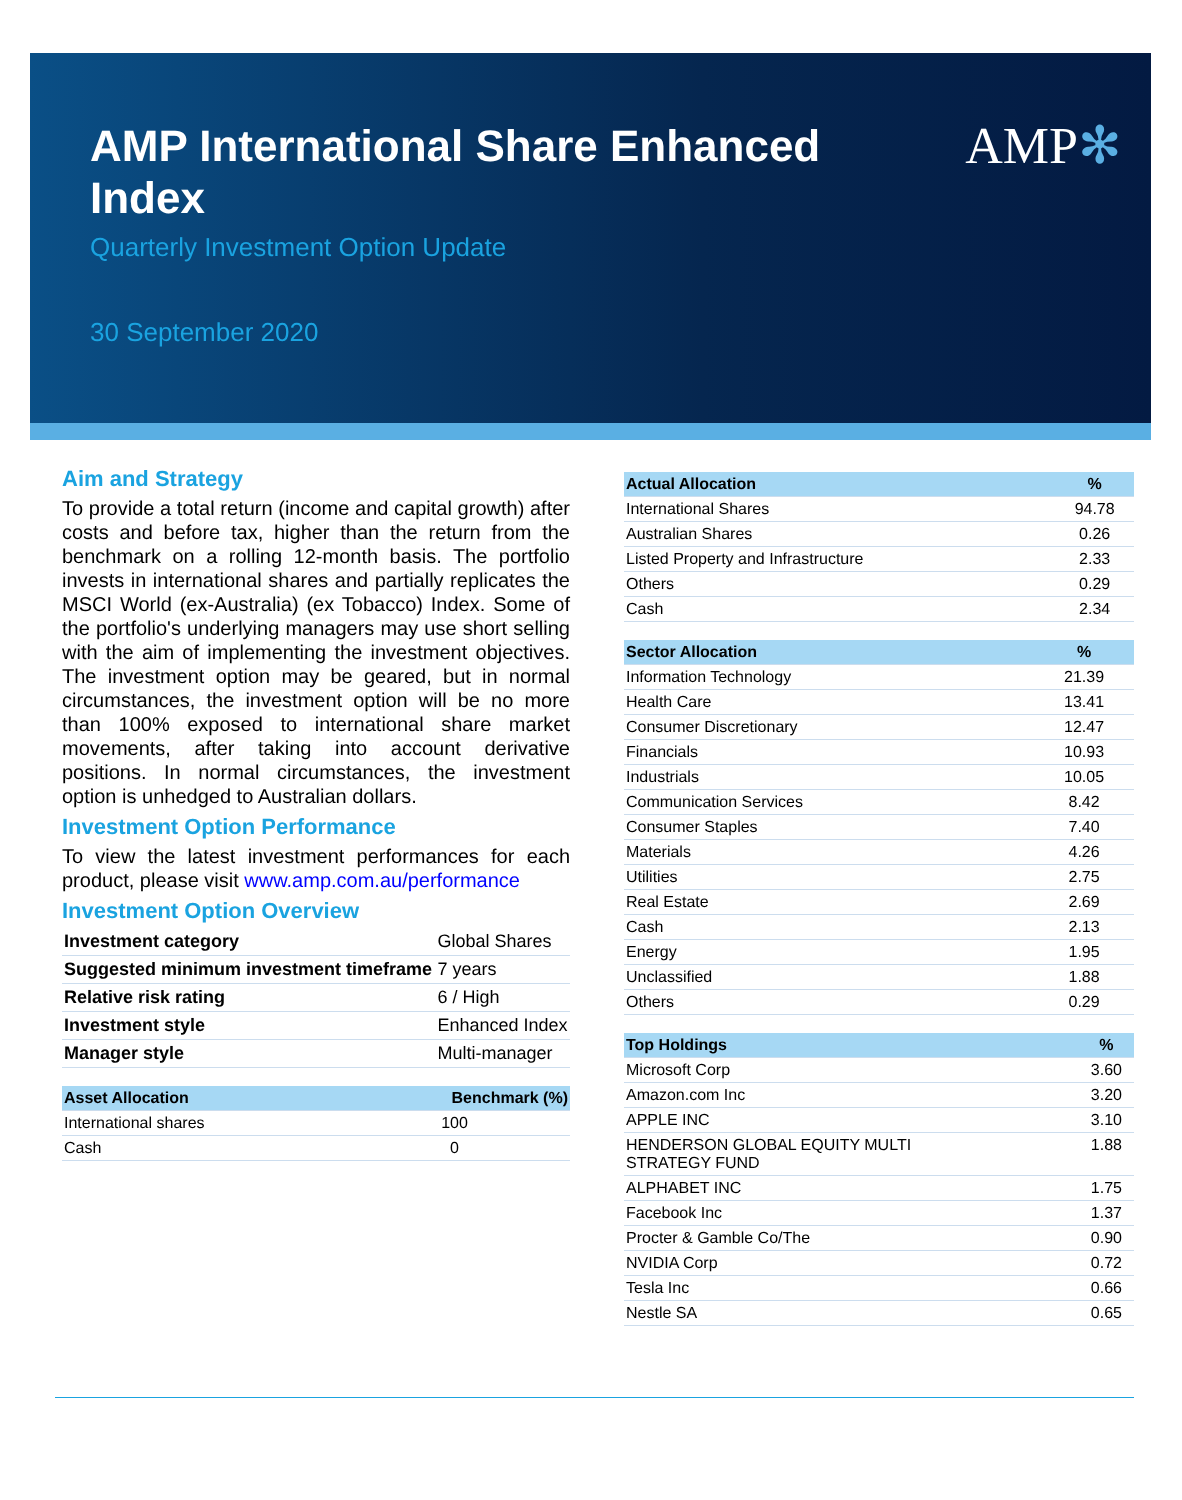AMP✻
AMP International Share Enhanced Index
Quarterly Investment Option Update
30 September 2020
Aim and Strategy
To provide a total return (income and capital growth) after costs and before tax, higher than the return from the benchmark on a rolling 12-month basis. The portfolio invests in international shares and partially replicates the MSCI World (ex-Australia) (ex Tobacco) Index. Some of the portfolio's underlying managers may use short selling with the aim of implementing the investment objectives. The investment option may be geared, but in normal circumstances, the investment option will be no more than 100% exposed to international share market movements, after taking into account derivative positions. In normal circumstances, the investment option is unhedged to Australian dollars.
Investment Option Performance
To view the latest investment performances for each product, please visit www.amp.com.au/performance
Investment Option Overview
| Investment category | Global Shares |
| Suggested minimum investment timeframe | 7 years |
| Relative risk rating | 6 / High |
| Investment style | Enhanced Index |
| Manager style | Multi-manager |
| Asset Allocation | Benchmark (%) |
| --- | --- |
| International shares | 100 |
| Cash | 0 |
| Actual Allocation | % |
| --- | --- |
| International Shares | 94.78 |
| Australian Shares | 0.26 |
| Listed Property and Infrastructure | 2.33 |
| Others | 0.29 |
| Cash | 2.34 |
| Sector Allocation | % |
| --- | --- |
| Information Technology | 21.39 |
| Health Care | 13.41 |
| Consumer Discretionary | 12.47 |
| Financials | 10.93 |
| Industrials | 10.05 |
| Communication Services | 8.42 |
| Consumer Staples | 7.40 |
| Materials | 4.26 |
| Utilities | 2.75 |
| Real Estate | 2.69 |
| Cash | 2.13 |
| Energy | 1.95 |
| Unclassified | 1.88 |
| Others | 0.29 |
| Top Holdings | % |
| --- | --- |
| Microsoft Corp | 3.60 |
| Amazon.com Inc | 3.20 |
| APPLE INC | 3.10 |
| HENDERSON GLOBAL EQUITY MULTI STRATEGY FUND | 1.88 |
| ALPHABET INC | 1.75 |
| Facebook Inc | 1.37 |
| Procter & Gamble Co/The | 0.90 |
| NVIDIA Corp | 0.72 |
| Tesla Inc | 0.66 |
| Nestle SA | 0.65 |